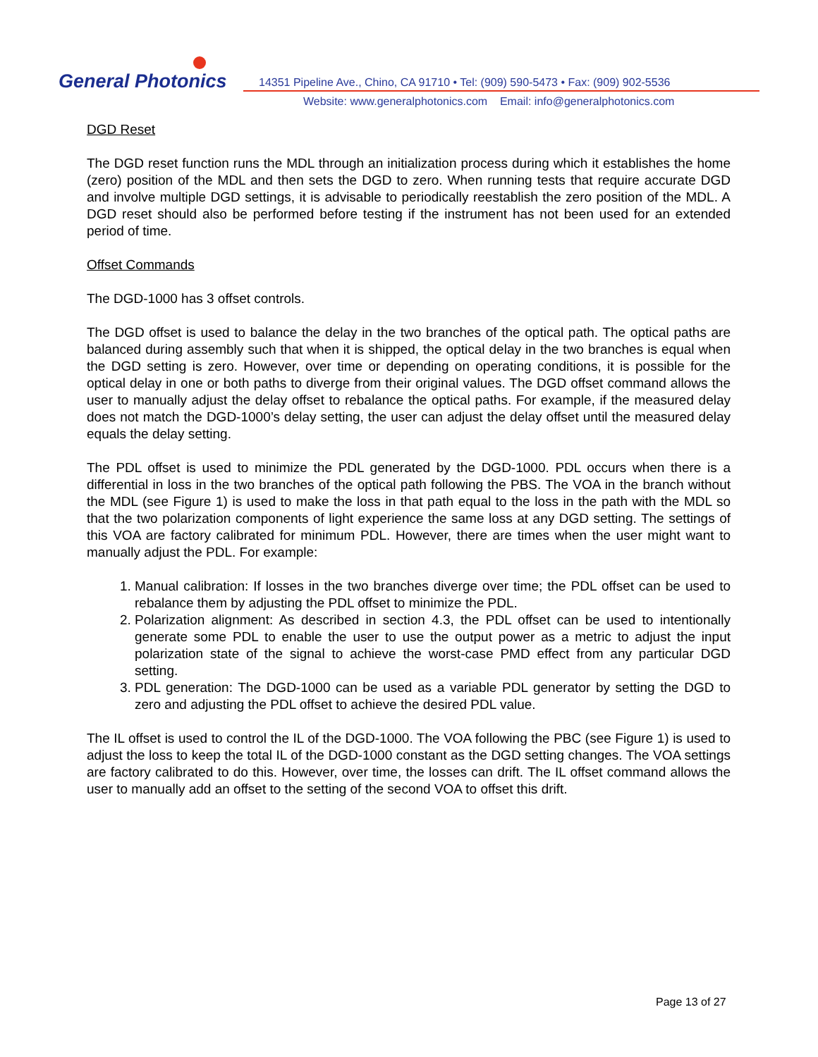General Photonics
14351 Pipeline Ave., Chino, CA 91710 • Tel: (909) 590-5473 • Fax: (909) 902-5536
Website: www.generalphotonics.com Email: info@generalphotonics.com
DGD Reset
The DGD reset function runs the MDL through an initialization process during which it establishes the home (zero) position of the MDL and then sets the DGD to zero. When running tests that require accurate DGD and involve multiple DGD settings, it is advisable to periodically reestablish the zero position of the MDL. A DGD reset should also be performed before testing if the instrument has not been used for an extended period of time.
Offset Commands
The DGD-1000 has 3 offset controls.
The DGD offset is used to balance the delay in the two branches of the optical path. The optical paths are balanced during assembly such that when it is shipped, the optical delay in the two branches is equal when the DGD setting is zero. However, over time or depending on operating conditions, it is possible for the optical delay in one or both paths to diverge from their original values. The DGD offset command allows the user to manually adjust the delay offset to rebalance the optical paths. For example, if the measured delay does not match the DGD-1000’s delay setting, the user can adjust the delay offset until the measured delay equals the delay setting.
The PDL offset is used to minimize the PDL generated by the DGD-1000. PDL occurs when there is a differential in loss in the two branches of the optical path following the PBS. The VOA in the branch without the MDL (see Figure 1) is used to make the loss in that path equal to the loss in the path with the MDL so that the two polarization components of light experience the same loss at any DGD setting. The settings of this VOA are factory calibrated for minimum PDL. However, there are times when the user might want to manually adjust the PDL. For example:
1. Manual calibration: If losses in the two branches diverge over time; the PDL offset can be used to rebalance them by adjusting the PDL offset to minimize the PDL.
2. Polarization alignment: As described in section 4.3, the PDL offset can be used to intentionally generate some PDL to enable the user to use the output power as a metric to adjust the input polarization state of the signal to achieve the worst-case PMD effect from any particular DGD setting.
3. PDL generation: The DGD-1000 can be used as a variable PDL generator by setting the DGD to zero and adjusting the PDL offset to achieve the desired PDL value.
The IL offset is used to control the IL of the DGD-1000. The VOA following the PBC (see Figure 1) is used to adjust the loss to keep the total IL of the DGD-1000 constant as the DGD setting changes. The VOA settings are factory calibrated to do this. However, over time, the losses can drift. The IL offset command allows the user to manually add an offset to the setting of the second VOA to offset this drift.
Page 13 of 27